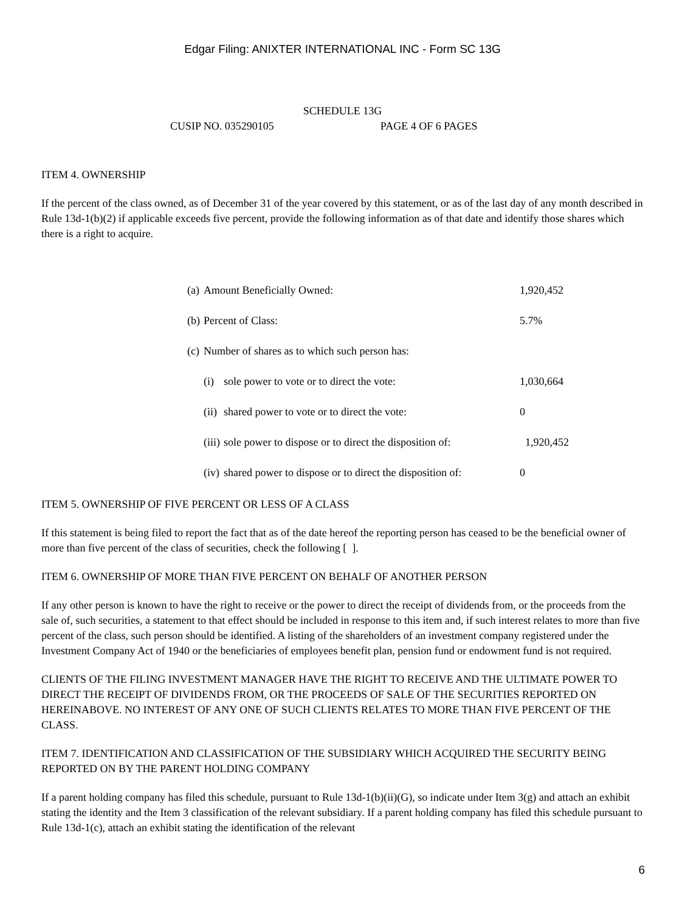Edgar Filing: ANIXTER INTERNATIONAL INC - Form SC 13G
SCHEDULE 13G
CUSIP NO. 035290105 PAGE 4 OF 6 PAGES
ITEM 4. OWNERSHIP
If the percent of the class owned, as of December 31 of the year covered by this statement, or as of the last day of any month described in Rule 13d-1(b)(2) if applicable exceeds five percent, provide the following information as of that date and identify those shares which there is a right to acquire.
| (a) | Amount Beneficially Owned: | | 1,920,452 |
| (b) | Percent of Class: | | 5.7% |
| (c) | Number of shares as to which such person has: | | |
| | (i) | sole power to vote or to direct the vote: | 1,030,664 |
| | (ii) | shared power to vote or to direct the vote: | 0 |
| | (iii) | sole power to dispose or to direct the disposition of: | 1,920,452 |
| | (iv) | shared power to dispose or to direct the disposition of: | 0 |
ITEM 5. OWNERSHIP OF FIVE PERCENT OR LESS OF A CLASS
If this statement is being filed to report the fact that as of the date hereof the reporting person has ceased to be the beneficial owner of more than five percent of the class of securities, check the following [ ].
ITEM 6. OWNERSHIP OF MORE THAN FIVE PERCENT ON BEHALF OF ANOTHER PERSON
If any other person is known to have the right to receive or the power to direct the receipt of dividends from, or the proceeds from the sale of, such securities, a statement to that effect should be included in response to this item and, if such interest relates to more than five percent of the class, such person should be identified. A listing of the shareholders of an investment company registered under the Investment Company Act of 1940 or the beneficiaries of employees benefit plan, pension fund or endowment fund is not required.
CLIENTS OF THE FILING INVESTMENT MANAGER HAVE THE RIGHT TO RECEIVE AND THE ULTIMATE POWER TO DIRECT THE RECEIPT OF DIVIDENDS FROM, OR THE PROCEEDS OF SALE OF THE SECURITIES REPORTED ON HEREINABOVE. NO INTEREST OF ANY ONE OF SUCH CLIENTS RELATES TO MORE THAN FIVE PERCENT OF THE CLASS.
ITEM 7. IDENTIFICATION AND CLASSIFICATION OF THE SUBSIDIARY WHICH ACQUIRED THE SECURITY BEING REPORTED ON BY THE PARENT HOLDING COMPANY
If a parent holding company has filed this schedule, pursuant to Rule 13d-1(b)(ii)(G), so indicate under Item 3(g) and attach an exhibit stating the identity and the Item 3 classification of the relevant subsidiary. If a parent holding company has filed this schedule pursuant to Rule 13d-1(c), attach an exhibit stating the identification of the relevant
6